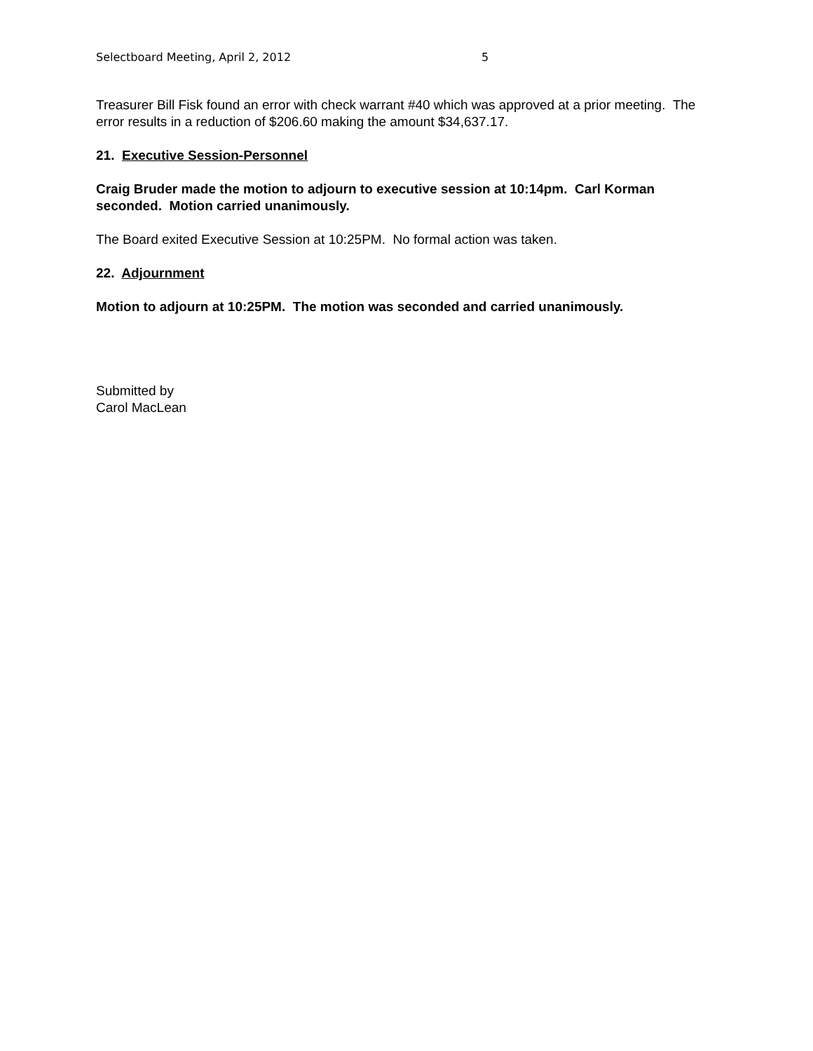Selectboard Meeting, April 2, 2012 5
Treasurer Bill Fisk found an error with check warrant #40 which was approved at a prior meeting. The error results in a reduction of $206.60 making the amount $34,637.17.
21. Executive Session-Personnel
Craig Bruder made the motion to adjourn to executive session at 10:14pm. Carl Korman seconded. Motion carried unanimously.
The Board exited Executive Session at 10:25PM. No formal action was taken.
22. Adjournment
Motion to adjourn at 10:25PM. The motion was seconded and carried unanimously.
Submitted by
Carol MacLean